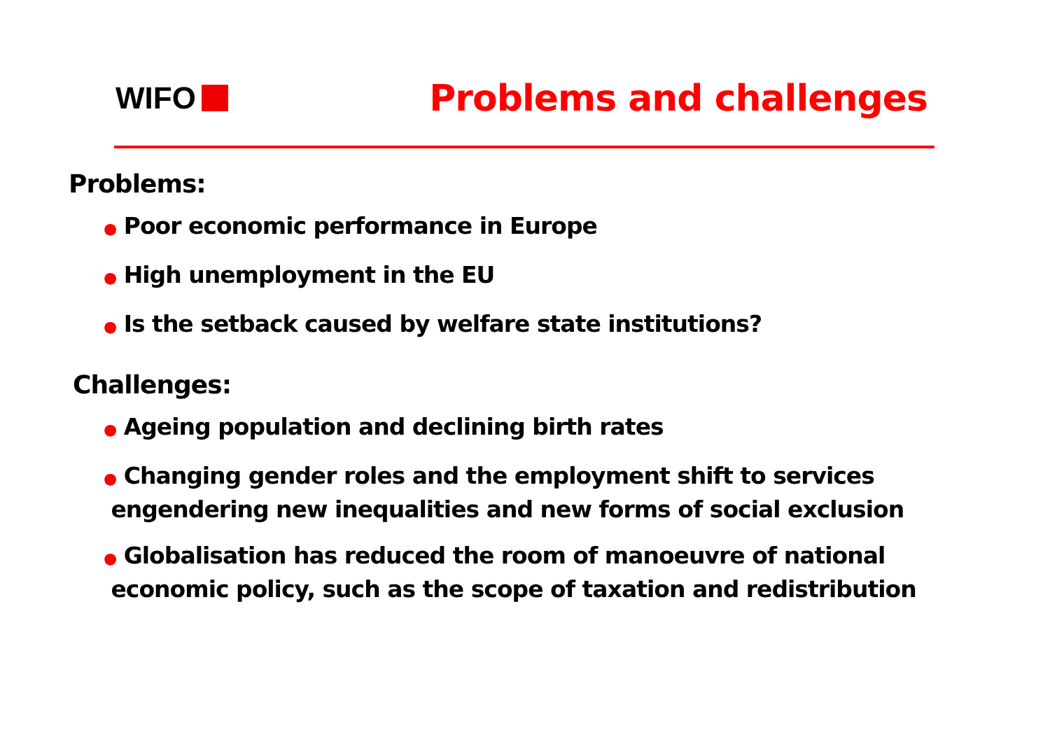WIFO
Problems and challenges
Problems:
● Poor economic performance in Europe
● High unemployment in the EU
● Is the setback caused by welfare state institutions?
Challenges:
● Ageing population and declining birth rates
● Changing gender roles and the employment shift to services
engendering new inequalities and new forms of social exclusion
● Globalisation has reduced the room of manoeuvre of national
economic policy, such as the scope of taxation and redistribution